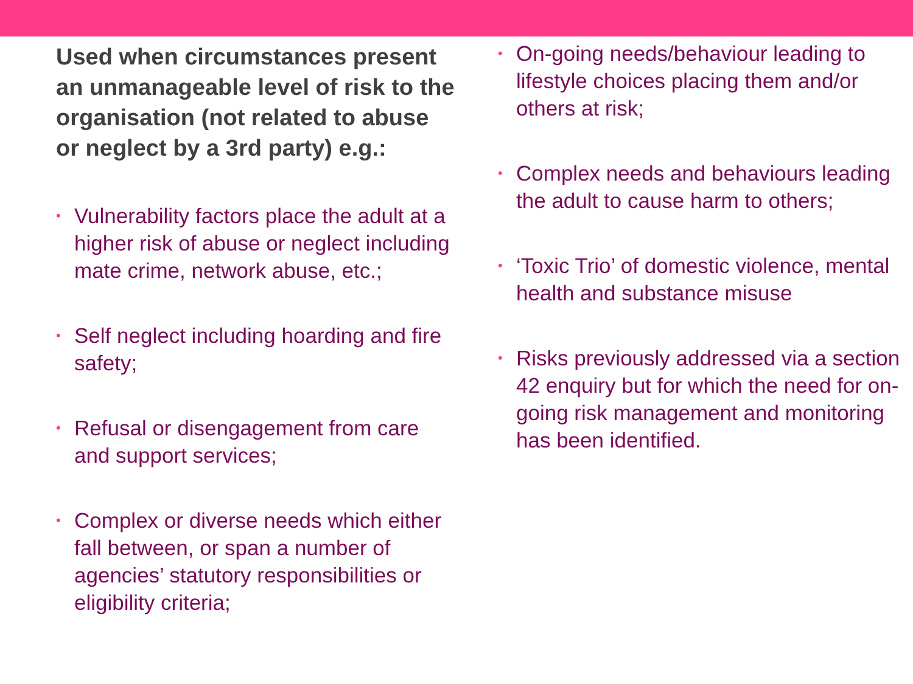Used when circumstances present an unmanageable level of risk to the organisation (not related to abuse or neglect by a 3rd party) e.g.:
• Vulnerability factors place the adult at a higher risk of abuse or neglect including mate crime, network abuse, etc.;
• Self neglect including hoarding and fire safety;
• Refusal or disengagement from care and support services;
• Complex or diverse needs which either fall between, or span a number of agencies’ statutory responsibilities or eligibility criteria;
• On-going needs/behaviour leading to lifestyle choices placing them and/or others at risk;
• Complex needs and behaviours leading the adult to cause harm to others;
• ‘Toxic Trio’ of domestic violence, mental health and substance misuse
• Risks previously addressed via a section 42 enquiry but for which the need for on-going risk management and monitoring has been identified.